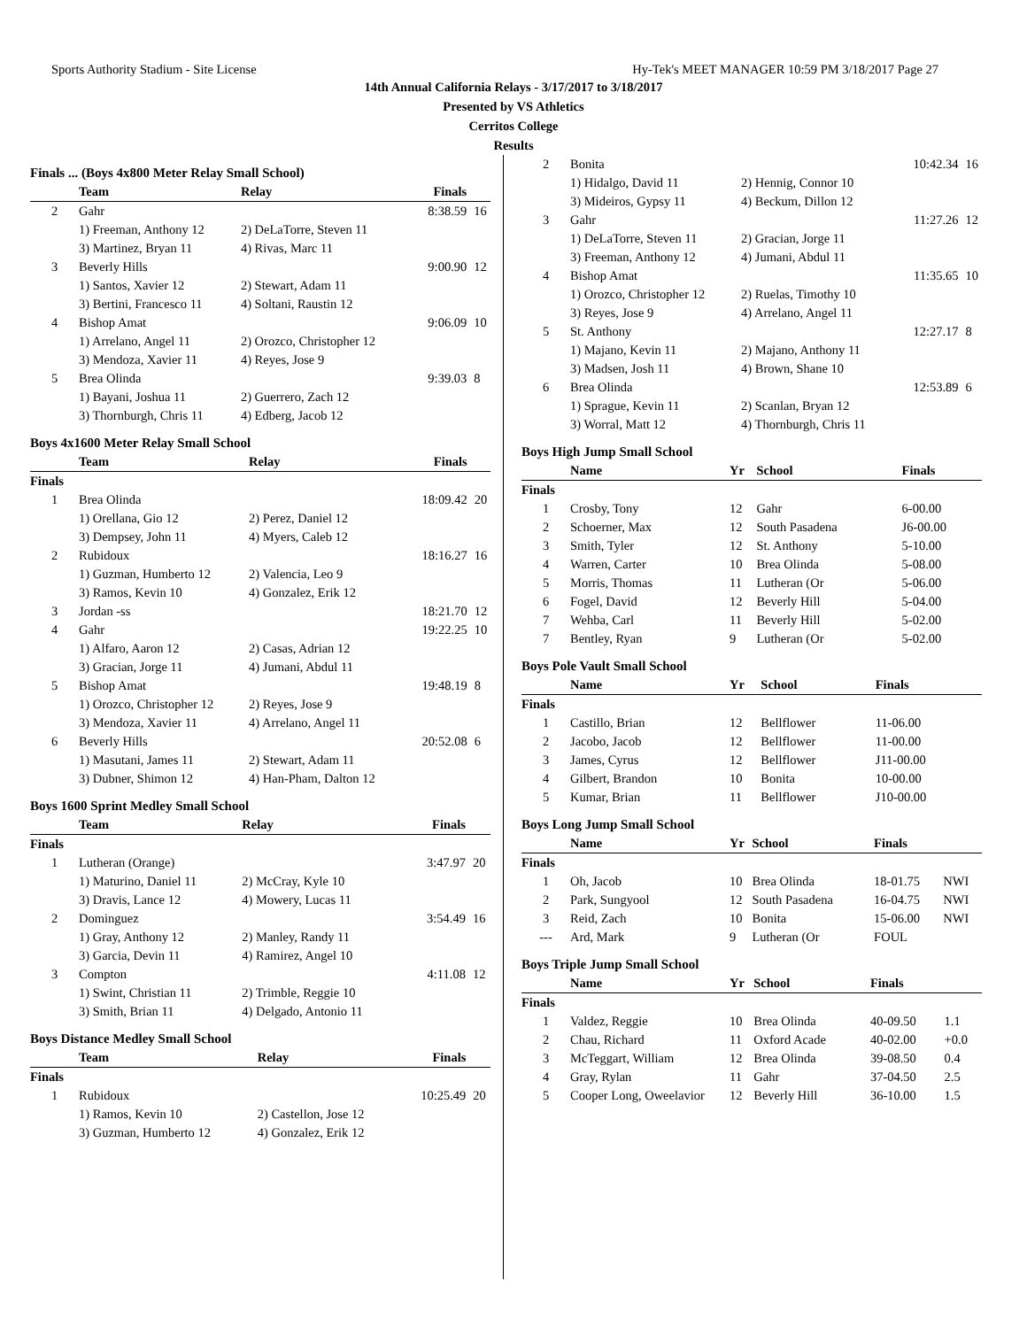Sports Authority Stadium - Site License Hy-Tek's MEET MANAGER 10:59 PM 3/18/2017 Page 27
14th Annual California Relays - 3/17/2017 to 3/18/2017
Presented by VS Athletics
Cerritos College
Results
Finals ... (Boys 4x800 Meter Relay Small School)
| | Team | Relay | Finals | |
| --- | --- | --- | --- | --- |
| 2 | Gahr | | 8:38.59 | 16 |
| | 1) Freeman, Anthony 12 | 2) DeLaTorre, Steven 11 | | |
| | 3) Martinez, Bryan 11 | 4) Rivas, Marc 11 | | |
| 3 | Beverly Hills | | 9:00.90 | 12 |
| | 1) Santos, Xavier 12 | 2) Stewart, Adam 11 | | |
| | 3) Bertini, Francesco 11 | 4) Soltani, Raustin 12 | | |
| 4 | Bishop Amat | | 9:06.09 | 10 |
| | 1) Arrelano, Angel 11 | 2) Orozco, Christopher 12 | | |
| | 3) Mendoza, Xavier 11 | 4) Reyes, Jose 9 | | |
| 5 | Brea Olinda | | 9:39.03 | 8 |
| | 1) Bayani, Joshua 11 | 2) Guerrero, Zach 12 | | |
| | 3) Thornburgh, Chris 11 | 4) Edberg, Jacob 12 | | |
Boys 4x1600 Meter Relay Small School
| | Team | Relay | Finals | |
| --- | --- | --- | --- | --- |
| Finals | | | | |
| 1 | Brea Olinda | | 18:09.42 | 20 |
| | 1) Orellana, Gio 12 | 2) Perez, Daniel 12 | | |
| | 3) Dempsey, John 11 | 4) Myers, Caleb 12 | | |
| 2 | Rubidoux | | 18:16.27 | 16 |
| | 1) Guzman, Humberto 12 | 2) Valencia, Leo 9 | | |
| | 3) Ramos, Kevin 10 | 4) Gonzalez, Erik 12 | | |
| 3 | Jordan -ss | | 18:21.70 | 12 |
| 4 | Gahr | | 19:22.25 | 10 |
| | 1) Alfaro, Aaron 12 | 2) Casas, Adrian 12 | | |
| | 3) Gracian, Jorge 11 | 4) Jumani, Abdul 11 | | |
| 5 | Bishop Amat | | 19:48.19 | 8 |
| | 1) Orozco, Christopher 12 | 2) Reyes, Jose 9 | | |
| | 3) Mendoza, Xavier 11 | 4) Arrelano, Angel 11 | | |
| 6 | Beverly Hills | | 20:52.08 | 6 |
| | 1) Masutani, James 11 | 2) Stewart, Adam 11 | | |
| | 3) Dubner, Shimon 12 | 4) Han-Pham, Dalton 12 | | |
Boys 1600 Sprint Medley Small School
| | Team | Relay | Finals | |
| --- | --- | --- | --- | --- |
| Finals | | | | |
| 1 | Lutheran (Orange) | | 3:47.97 | 20 |
| | 1) Maturino, Daniel 11 | 2) McCray, Kyle 10 | | |
| | 3) Dravis, Lance 12 | 4) Mowery, Lucas 11 | | |
| 2 | Dominguez | | 3:54.49 | 16 |
| | 1) Gray, Anthony 12 | 2) Manley, Randy 11 | | |
| | 3) Garcia, Devin 11 | 4) Ramirez, Angel 10 | | |
| 3 | Compton | | 4:11.08 | 12 |
| | 1) Swint, Christian 11 | 2) Trimble, Reggie 10 | | |
| | 3) Smith, Brian 11 | 4) Delgado, Antonio 11 | | |
Boys Distance Medley Small School
| | Team | Relay | Finals | |
| --- | --- | --- | --- | --- |
| Finals | | | | |
| 1 | Rubidoux | | 10:25.49 | 20 |
| | 1) Ramos, Kevin 10 | 2) Castellon, Jose 12 | | |
| | 3) Guzman, Humberto 12 | 4) Gonzalez, Erik 12 | | |
| 2 | Bonita | | 10:42.34 | 16 |
| | 1) Hidalgo, David 11 | 2) Hennig, Connor 10 | | |
| | 3) Mideiros, Gypsy 11 | 4) Beckum, Dillon 12 | | |
| 3 | Gahr | | 11:27.26 | 12 |
| | 1) DeLaTorre, Steven 11 | 2) Gracian, Jorge 11 | | |
| | 3) Freeman, Anthony 12 | 4) Jumani, Abdul 11 | | |
| 4 | Bishop Amat | | 11:35.65 | 10 |
| | 1) Orozco, Christopher 12 | 2) Ruelas, Timothy 10 | | |
| | 3) Reyes, Jose 9 | 4) Arrelano, Angel 11 | | |
| 5 | St. Anthony | | 12:27.17 | 8 |
| | 1) Majano, Kevin 11 | 2) Majano, Anthony 11 | | |
| | 3) Madsen, Josh 11 | 4) Brown, Shane 10 | | |
| 6 | Brea Olinda | | 12:53.89 | 6 |
| | 1) Sprague, Kevin 11 | 2) Scanlan, Bryan 12 | | |
| | 3) Worral, Matt 12 | 4) Thornburgh, Chris 11 | | |
Boys High Jump Small School
| | Name | Yr | School | Finals | |
| --- | --- | --- | --- | --- | --- |
| Finals | | | | | |
| 1 | Crosby, Tony | 12 | Gahr | 6-00.00 | |
| 2 | Schoerner, Max | 12 | South Pasadena | J6-00.00 | |
| 3 | Smith, Tyler | 12 | St. Anthony | 5-10.00 | |
| 4 | Warren, Carter | 10 | Brea Olinda | 5-08.00 | |
| 5 | Morris, Thomas | 11 | Lutheran (Or | 5-06.00 | |
| 6 | Fogel, David | 12 | Beverly Hill | 5-04.00 | |
| 7 | Wehba, Carl | 11 | Beverly Hill | 5-02.00 | |
| 7 | Bentley, Ryan | 9 | Lutheran (Or | 5-02.00 | |
Boys Pole Vault Small School
| | Name | Yr | School | Finals | |
| --- | --- | --- | --- | --- | --- |
| Finals | | | | | |
| 1 | Castillo, Brian | 12 | Bellflower | 11-06.00 | |
| 2 | Jacobo, Jacob | 12 | Bellflower | 11-00.00 | |
| 3 | James, Cyrus | 12 | Bellflower | J11-00.00 | |
| 4 | Gilbert, Brandon | 10 | Bonita | 10-00.00 | |
| 5 | Kumar, Brian | 11 | Bellflower | J10-00.00 | |
Boys Long Jump Small School
| | Name | Yr | School | Finals | |
| --- | --- | --- | --- | --- | --- |
| Finals | | | | | |
| 1 | Oh, Jacob | 10 | Brea Olinda | 18-01.75 | NWI |
| 2 | Park, Sungyool | 12 | South Pasadena | 16-04.75 | NWI |
| 3 | Reid, Zach | 10 | Bonita | 15-06.00 | NWI |
| --- | Ard, Mark | 9 | Lutheran (Or | FOUL | |
Boys Triple Jump Small School
| | Name | Yr | School | Finals | |
| --- | --- | --- | --- | --- | --- |
| Finals | | | | | |
| 1 | Valdez, Reggie | 10 | Brea Olinda | 40-09.50 | 1.1 |
| 2 | Chau, Richard | 11 | Oxford Acade | 40-02.00 | +0.0 |
| 3 | McTeggart, William | 12 | Brea Olinda | 39-08.50 | 0.4 |
| 4 | Gray, Rylan | 11 | Gahr | 37-04.50 | 2.5 |
| 5 | Cooper Long, Oweelavior | 12 | Beverly Hill | 36-10.00 | 1.5 |